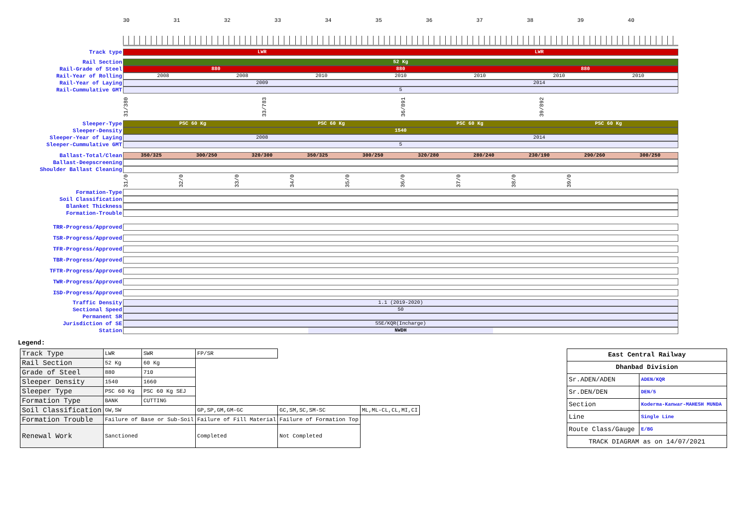30 31 32 33 34 35 36 37 38 39 40
Track type
LWR LWR
Rail Section
52 Kg
Rail-Grade of Steel
880 880 880
Rail-Year of Rolling
2008 2008 2010 2010 2010 2010 2010
Rail-Year of Laying
2009 2014
Rail-Cummulative GMT
5
31/380
33/783
36/891
39/892
Sleeper-Type
PSC 60 Kg PSC 60 Kg PSC 60 Kg PSC 60 Kg
Sleeper-Density
1540
Sleeper-Year of Laying
2008 2014
Sleeper-Cummulative GMT
5
Ballast-Total/Clean
350/325 300/250 320/300 350/325 300/250 320/280 280/240 230/190 290/260 300/250
Ballast-Deepscreening
Shoulder Ballast Cleaning
31/0
32/0
33/0
34/0
35/0
36/0
37/0
38/0
39/0
Formation-Type
Soil Classification
Blanket Thickness
Formation-Trouble
TRR-Progress/Approved
TSR-Progress/Approved
TFR-Progress/Approved
TBR-Progress/Approved
TFTR-Progress/Approved
TWR-Progress/Approved
ISD-Progress/Approved
Traffic Density
1.1 (2019-2020)
Sectional Speed
50
Permanent SR
Jurisdiction of SE
SSE/KQR(Incharge)
Station
NWDH
Legend:
| Track Type | LWR | SWR | FP/SR | | |
| Rail Section | 52 Kg | 60 Kg | | | |
| Grade of Steel | 880 | 710 | | | |
| Sleeper Density | 1540 | 1660 | | | |
| Sleeper Type | PSC 60 Kg | PSC 60 Kg SEJ | | | |
| Formation Type | BANK | CUTTING | | | |
| Soil Classification | GW,SW | | GP,SP,GM,GM-GC | GC,SM,SC,SM-SC | ML,ML-CL,CL,MI,CI |
| Formation Trouble | Failure of Base or Sub-Soil | | Failure of Fill Material | Failure of Formation Top | |
| Renewal Work | Sanctioned | | Completed | Not Completed | |
| East Central Railway | |
| Dhanbad Division | |
| Sr.ADEN/ADEN | ADEN/KQR |
| Sr.DEN/DEN | DEN/5 |
| Section | Koderma-Kanwar-MAHESH MUNDA |
| Line | Single Line |
| Route Class/Gauge | E/BG |
| TRACK DIAGRAM as on 14/07/2021 | |